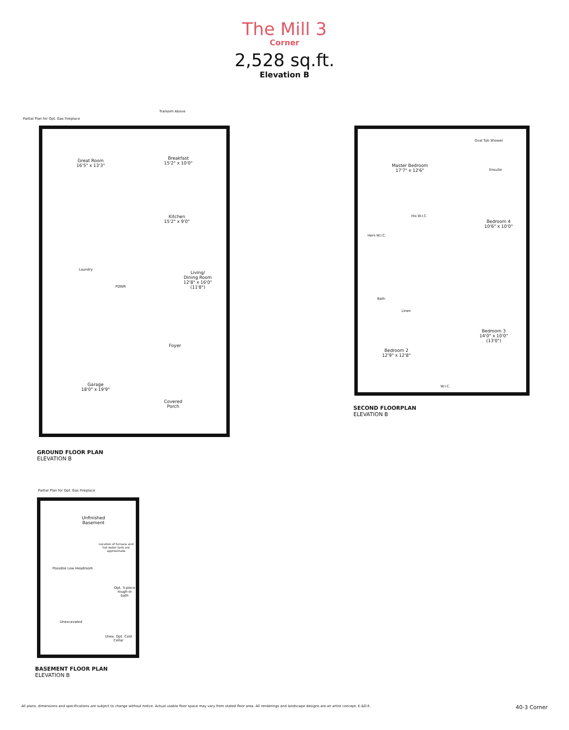The Mill 3
Corner
2,528 sq.ft.
Elevation B
Partial Plan for Opt. Gas Fireplace
Transom Above
Great Room
16'5" x 13'3"
Breakfast
15'2" x 10'0"
Kitchen
15'2" x 9'0"
Living/
Dining Room
12'8" x 16'0"
(11'8")
Foyer
Garage
18'0" x 19'9"
Covered
Porch
Laundry
PDWR
Master Bedroom
17'7" x 12'6"
Oval Tub Shower
Ensuite
His W.I.C.
Hers W.I.C.
Bedroom 4
10'6" x 10'0"
Bath
Linen
Bedroom 3
14'0" x 10'0"
(13'0")
Bedroom 2
12'9" x 12'8"
W.I.C.
SECOND FLOORPLAN
ELEVATION B
GROUND FLOOR PLAN
ELEVATION B
Partial Plan for Opt. Gas Fireplace
Unfinished
Basement
Location of furnace and hot water tank are approximate
Possible Low Headroom
Opt. 3-piece rough-in bath
Unexcavated
Unex. Opt. Cold Cellar
BASEMENT FLOOR PLAN
ELEVATION B
All plans, dimensions and specifications are subject to change without notice. Actual usable floor space may vary from stated floor area. All renderings and landscape designs are an artist concept. E.&O.E. 40-3 Corner